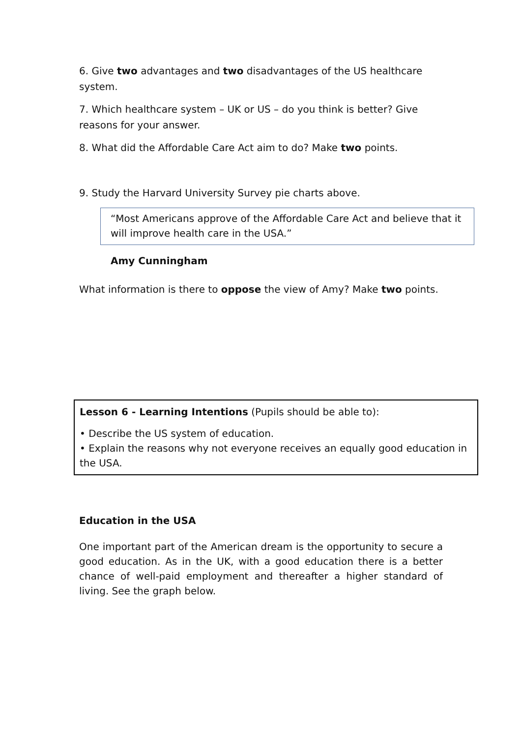6. Give two advantages and two disadvantages of the US healthcare system.
7. Which healthcare system – UK or US – do you think is better? Give reasons for your answer.
8. What did the Affordable Care Act aim to do? Make two points.
9. Study the Harvard University Survey pie charts above.
“Most Americans approve of the Affordable Care Act and believe that it will improve health care in the USA.”
Amy Cunningham
What information is there to oppose the view of Amy? Make two points.
Lesson 6 - Learning Intentions (Pupils should be able to):
• Describe the US system of education.
• Explain the reasons why not everyone receives an equally good education in the USA.
Education in the USA
One important part of the American dream is the opportunity to secure a good education. As in the UK, with a good education there is a better chance of well-paid employment and thereafter a higher standard of living. See the graph below.